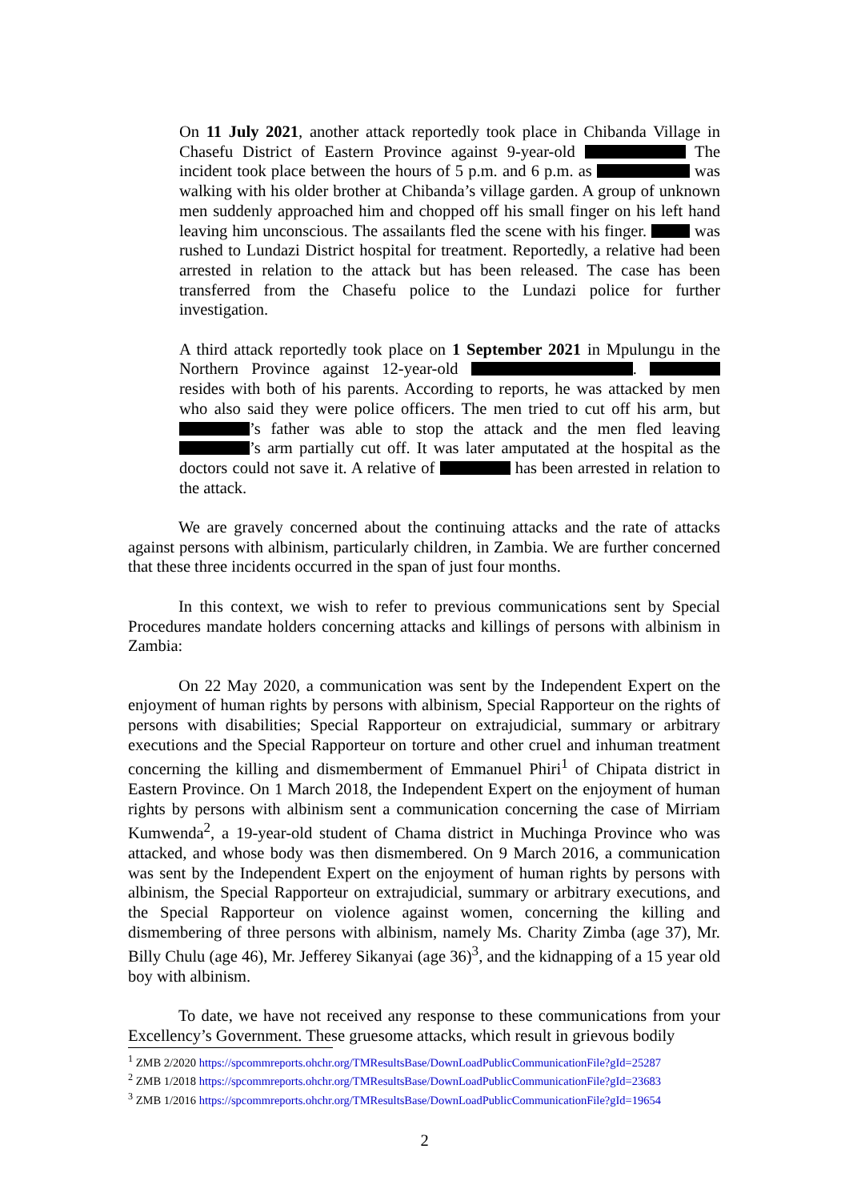On 11 July 2021, another attack reportedly took place in Chibanda Village in Chasefu District of Eastern Province against 9-year-old The incident took place between the hours of 5 p.m. and 6 p.m. as was walking with his older brother at Chibanda’s village garden. A group of unknown men suddenly approached him and chopped off his small finger on his left hand leaving him unconscious. The assailants fled the scene with his finger. was rushed to Lundazi District hospital for treatment. Reportedly, a relative had been arrested in relation to the attack but has been released. The case has been transferred from the Chasefu police to the Lundazi police for further investigation.
A third attack reportedly took place on 1 September 2021 in Mpulungu in the Northern Province against 12-year-old . resides with both of his parents. According to reports, he was attacked by men who also said they were police officers. The men tried to cut off his arm, but ’s father was able to stop the attack and the men fled leaving ’s arm partially cut off. It was later amputated at the hospital as the doctors could not save it. A relative of has been arrested in relation to the attack.
We are gravely concerned about the continuing attacks and the rate of attacks against persons with albinism, particularly children, in Zambia. We are further concerned that these three incidents occurred in the span of just four months.
In this context, we wish to refer to previous communications sent by Special Procedures mandate holders concerning attacks and killings of persons with albinism in Zambia:
On 22 May 2020, a communication was sent by the Independent Expert on the enjoyment of human rights by persons with albinism, Special Rapporteur on the rights of persons with disabilities; Special Rapporteur on extrajudicial, summary or arbitrary executions and the Special Rapporteur on torture and other cruel and inhuman treatment concerning the killing and dismemberment of Emmanuel Phiri<sup>1</sup> of Chipata district in Eastern Province. On 1 March 2018, the Independent Expert on the enjoyment of human rights by persons with albinism sent a communication concerning the case of Mirriam Kumwenda<sup>2</sup>, a 19-year-old student of Chama district in Muchinga Province who was attacked, and whose body was then dismembered. On 9 March 2016, a communication was sent by the Independent Expert on the enjoyment of human rights by persons with albinism, the Special Rapporteur on extrajudicial, summary or arbitrary executions, and the Special Rapporteur on violence against women, concerning the killing and dismembering of three persons with albinism, namely Ms. Charity Zimba (age 37), Mr. Billy Chulu (age 46), Mr. Jefferey Sikanyai (age 36)<sup>3</sup>, and the kidnapping of a 15 year old boy with albinism.
To date, we have not received any response to these communications from your Excellency’s Government. These gruesome attacks, which result in grievous bodily
<sup>1</sup> ZMB 2/2020 https://spcommreports.ohchr.org/TMResultsBase/DownLoadPublicCommunicationFile?gId=25287
<sup>2</sup> ZMB 1/2018 https://spcommreports.ohchr.org/TMResultsBase/DownLoadPublicCommunicationFile?gId=23683
<sup>3</sup> ZMB 1/2016 https://spcommreports.ohchr.org/TMResultsBase/DownLoadPublicCommunicationFile?gId=19654
2